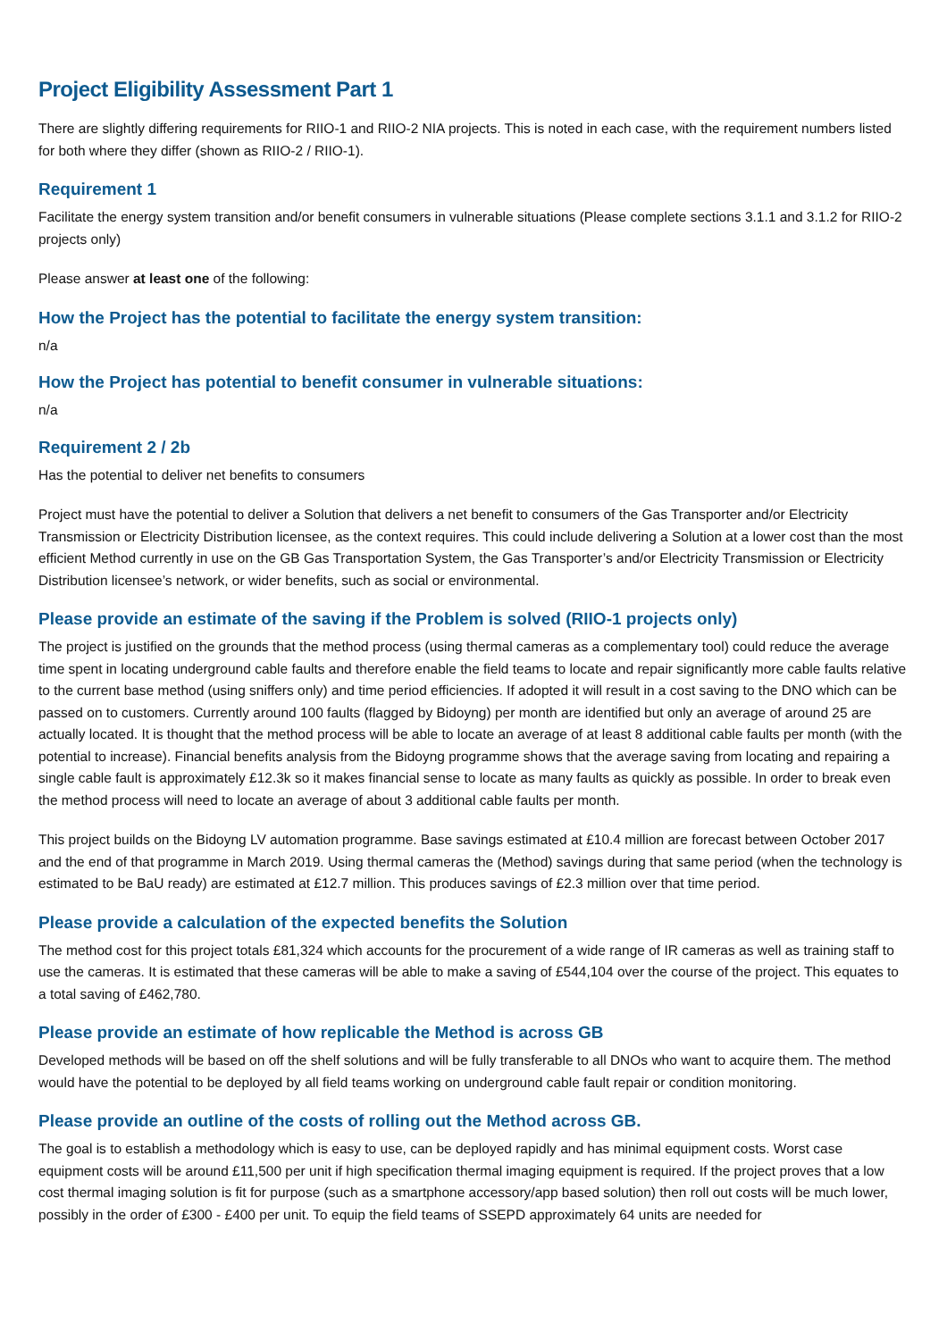Project Eligibility Assessment Part 1
There are slightly differing requirements for RIIO-1 and RIIO-2 NIA projects. This is noted in each case, with the requirement numbers listed for both where they differ (shown as RIIO-2 / RIIO-1).
Requirement 1
Facilitate the energy system transition and/or benefit consumers in vulnerable situations (Please complete sections 3.1.1 and 3.1.2 for RIIO-2 projects only)
Please answer at least one of the following:
How the Project has the potential to facilitate the energy system transition:
n/a
How the Project has potential to benefit consumer in vulnerable situations:
n/a
Requirement 2 / 2b
Has the potential to deliver net benefits to consumers
Project must have the potential to deliver a Solution that delivers a net benefit to consumers of the Gas Transporter and/or Electricity Transmission or Electricity Distribution licensee, as the context requires. This could include delivering a Solution at a lower cost than the most efficient Method currently in use on the GB Gas Transportation System, the Gas Transporter’s and/or Electricity Transmission or Electricity Distribution licensee’s network, or wider benefits, such as social or environmental.
Please provide an estimate of the saving if the Problem is solved (RIIO-1 projects only)
The project is justified on the grounds that the method process (using thermal cameras as a complementary tool) could reduce the average time spent in locating underground cable faults and therefore enable the field teams to locate and repair significantly more cable faults relative to the current base method (using sniffers only) and time period efficiencies. If adopted it will result in a cost saving to the DNO which can be passed on to customers. Currently around 100 faults (flagged by Bidoyng) per month are identified but only an average of around 25 are actually located. It is thought that the method process will be able to locate an average of at least 8 additional cable faults per month (with the potential to increase). Financial benefits analysis from the Bidoyng programme shows that the average saving from locating and repairing a single cable fault is approximately £12.3k so it makes financial sense to locate as many faults as quickly as possible. In order to break even the method process will need to locate an average of about 3 additional cable faults per month.
This project builds on the Bidoyng LV automation programme. Base savings estimated at £10.4 million are forecast between October 2017 and the end of that programme in March 2019. Using thermal cameras the (Method) savings during that same period (when the technology is estimated to be BaU ready) are estimated at £12.7 million. This produces savings of £2.3 million over that time period.
Please provide a calculation of the expected benefits the Solution
The method cost for this project totals £81,324 which accounts for the procurement of a wide range of IR cameras as well as training staff to use the cameras. It is estimated that these cameras will be able to make a saving of £544,104 over the course of the project. This equates to a total saving of £462,780.
Please provide an estimate of how replicable the Method is across GB
Developed methods will be based on off the shelf solutions and will be fully transferable to all DNOs who want to acquire them. The method would have the potential to be deployed by all field teams working on underground cable fault repair or condition monitoring.
Please provide an outline of the costs of rolling out the Method across GB.
The goal is to establish a methodology which is easy to use, can be deployed rapidly and has minimal equipment costs. Worst case equipment costs will be around £11,500 per unit if high specification thermal imaging equipment is required. If the project proves that a low cost thermal imaging solution is fit for purpose (such as a smartphone accessory/app based solution) then roll out costs will be much lower, possibly in the order of £300 - £400 per unit. To equip the field teams of SSEPD approximately 64 units are needed for